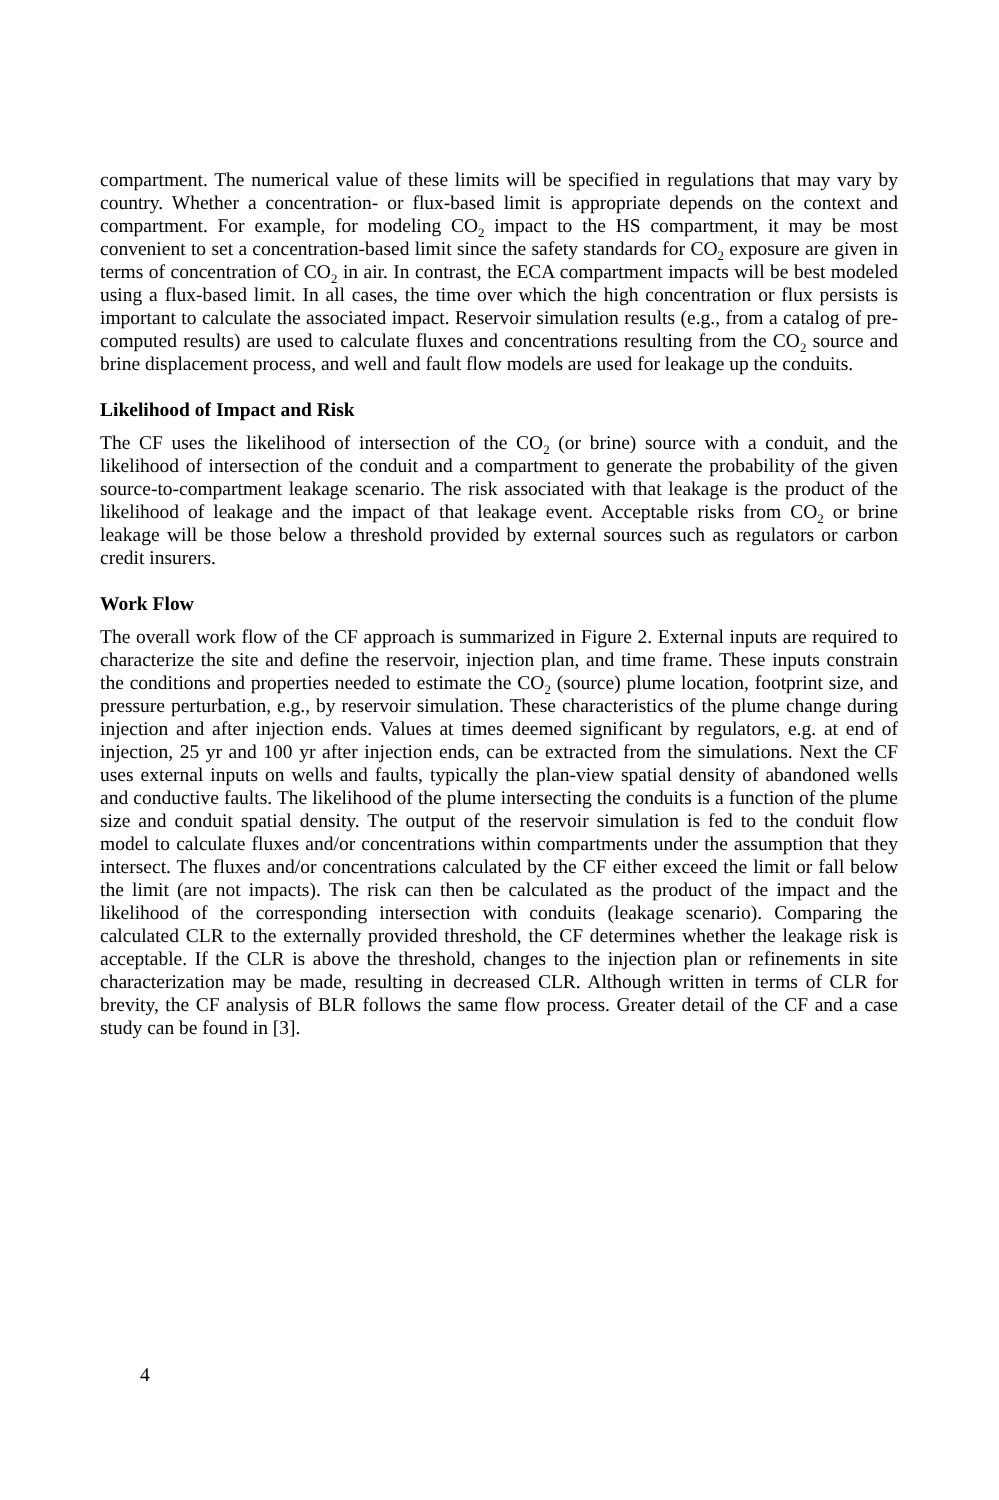compartment. The numerical value of these limits will be specified in regulations that may vary by country. Whether a concentration- or flux-based limit is appropriate depends on the context and compartment. For example, for modeling CO<sub>2</sub> impact to the HS compartment, it may be most convenient to set a concentration-based limit since the safety standards for CO<sub>2</sub> exposure are given in terms of concentration of CO<sub>2</sub> in air. In contrast, the ECA compartment impacts will be best modeled using a flux-based limit. In all cases, the time over which the high concentration or flux persists is important to calculate the associated impact. Reservoir simulation results (e.g., from a catalog of pre-computed results) are used to calculate fluxes and concentrations resulting from the CO<sub>2</sub> source and brine displacement process, and well and fault flow models are used for leakage up the conduits.
Likelihood of Impact and Risk
The CF uses the likelihood of intersection of the CO<sub>2</sub> (or brine) source with a conduit, and the likelihood of intersection of the conduit and a compartment to generate the probability of the given source-to-compartment leakage scenario. The risk associated with that leakage is the product of the likelihood of leakage and the impact of that leakage event. Acceptable risks from CO<sub>2</sub> or brine leakage will be those below a threshold provided by external sources such as regulators or carbon credit insurers.
Work Flow
The overall work flow of the CF approach is summarized in Figure 2. External inputs are required to characterize the site and define the reservoir, injection plan, and time frame. These inputs constrain the conditions and properties needed to estimate the CO<sub>2</sub> (source) plume location, footprint size, and pressure perturbation, e.g., by reservoir simulation. These characteristics of the plume change during injection and after injection ends. Values at times deemed significant by regulators, e.g. at end of injection, 25 yr and 100 yr after injection ends, can be extracted from the simulations. Next the CF uses external inputs on wells and faults, typically the plan-view spatial density of abandoned wells and conductive faults. The likelihood of the plume intersecting the conduits is a function of the plume size and conduit spatial density. The output of the reservoir simulation is fed to the conduit flow model to calculate fluxes and/or concentrations within compartments under the assumption that they intersect. The fluxes and/or concentrations calculated by the CF either exceed the limit or fall below the limit (are not impacts). The risk can then be calculated as the product of the impact and the likelihood of the corresponding intersection with conduits (leakage scenario). Comparing the calculated CLR to the externally provided threshold, the CF determines whether the leakage risk is acceptable. If the CLR is above the threshold, changes to the injection plan or refinements in site characterization may be made, resulting in decreased CLR. Although written in terms of CLR for brevity, the CF analysis of BLR follows the same flow process. Greater detail of the CF and a case study can be found in [3].
4